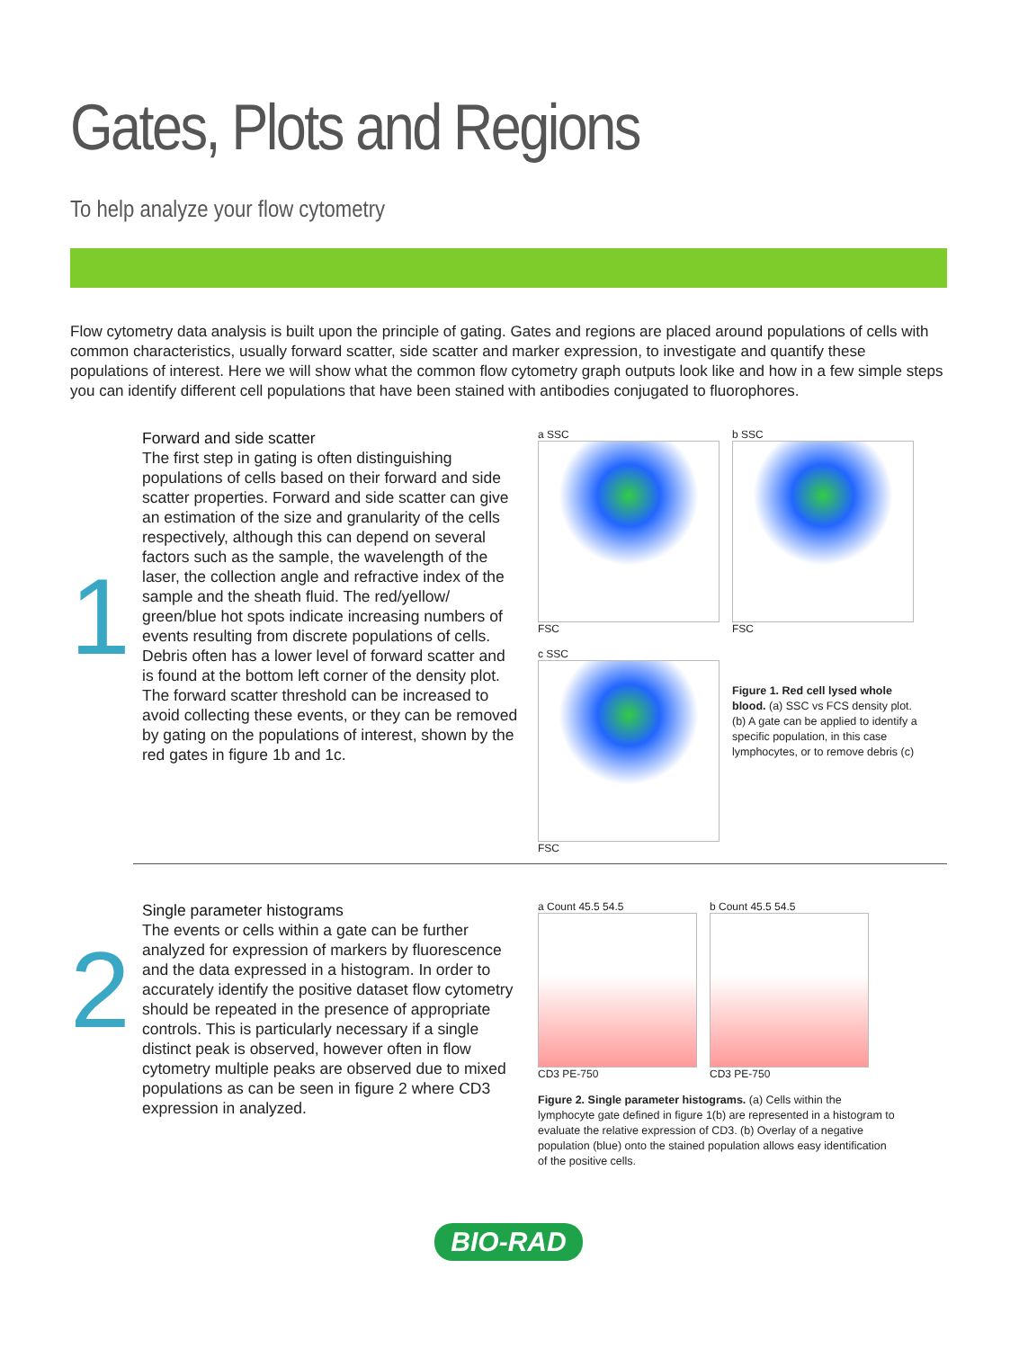Gates, Plots and Regions
To help analyze your flow cytometry
Flow cytometry data analysis is built upon the principle of gating. Gates and regions are placed around populations of cells with common characteristics, usually forward scatter, side scatter and marker expression, to investigate and quantify these populations of interest. Here we will show what the common flow cytometry graph outputs look like and how in a few simple steps you can identify different cell populations that have been stained with antibodies conjugated to fluorophores.
1
Forward and side scatter
The first step in gating is often distinguishing populations of cells based on their forward and side scatter properties. Forward and side scatter can give an estimation of the size and granularity of the cells respectively, although this can depend on several factors such as the sample, the wavelength of the laser, the collection angle and refractive index of the sample and the sheath fluid. The red/yellow/ green/blue hot spots indicate increasing numbers of events resulting from discrete populations of cells. Debris often has a lower level of forward scatter and is found at the bottom left corner of the density plot. The forward scatter threshold can be increased to avoid collecting these events, or they can be removed by gating on the populations of interest, shown by the red gates in figure 1b and 1c.
a SSC
FSC
b SSC
FSC
c SSC
FSC
Figure 1. Red cell lysed whole blood. (a) SSC vs FCS density plot. (b) A gate can be applied to identify a specific population, in this case lymphocytes, or to remove debris (c)
2
Single parameter histograms
The events or cells within a gate can be further analyzed for expression of markers by fluorescence and the data expressed in a histogram. In order to accurately identify the positive dataset flow cytometry should be repeated in the presence of appropriate controls. This is particularly necessary if a single distinct peak is observed, however often in flow cytometry multiple peaks are observed due to mixed populations as can be seen in figure 2 where CD3 expression in analyzed.
a Count 45.5 54.5
CD3 PE-750
b Count 45.5 54.5
CD3 PE-750
Figure 2. Single parameter histograms. (a) Cells within the lymphocyte gate defined in figure 1(b) are represented in a histogram to evaluate the relative expression of CD3. (b) Overlay of a negative population (blue) onto the stained population allows easy identification of the positive cells.
BIO-RAD